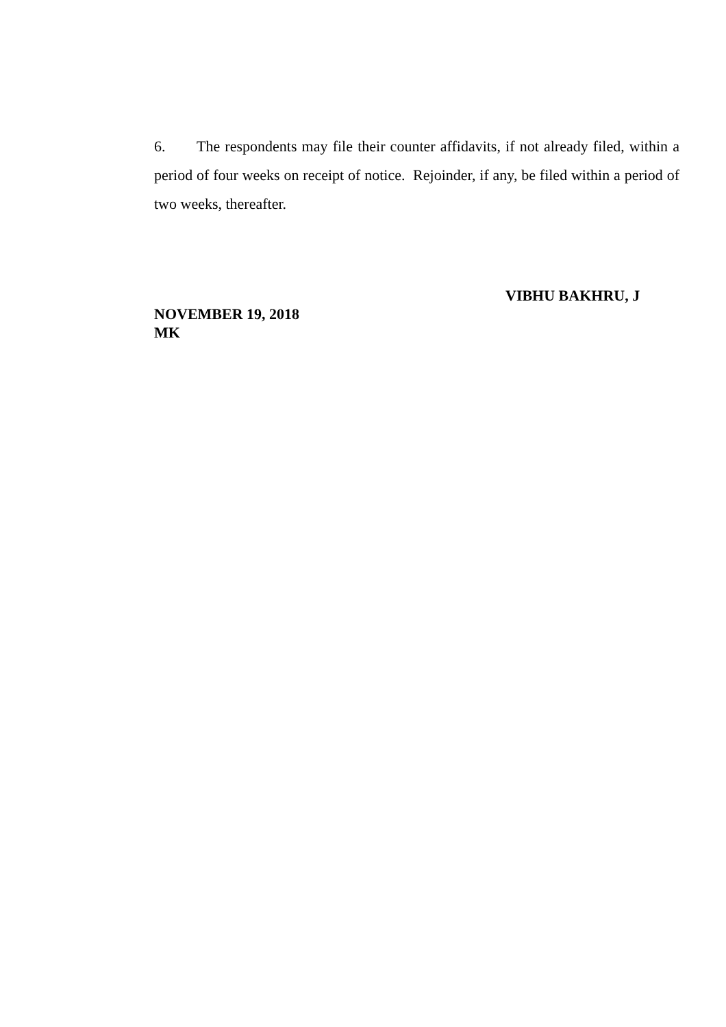6. The respondents may file their counter affidavits, if not already filed, within a period of four weeks on receipt of notice. Rejoinder, if any, be filed within a period of two weeks, thereafter.
VIBHU BAKHRU, J
NOVEMBER 19, 2018
MK